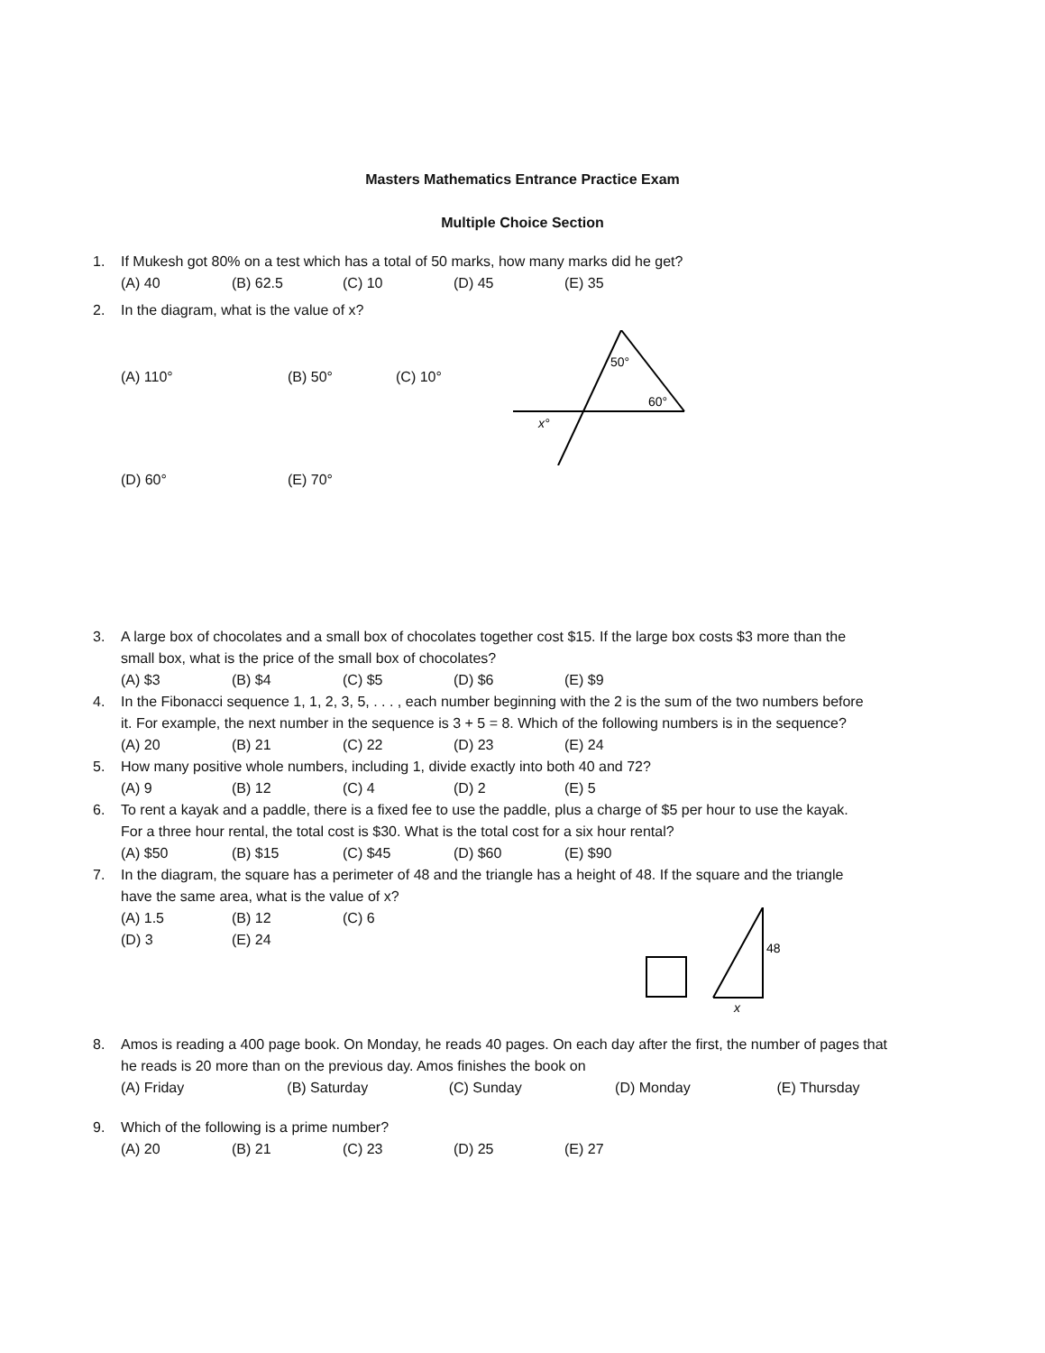Masters Mathematics Entrance Practice Exam
Multiple Choice Section
1. If Mukesh got 80% on a test which has a total of 50 marks, how many marks did he get?
(A) 40 (B) 62.5 (C) 10 (D) 45 (E) 35
2. In the diagram, what is the value of x?
(A) 110° (B) 50° (C) 10°
(D) 60° (E) 70°
50°
60°
x°
3. A large box of chocolates and a small box of chocolates together cost $15. If the large box costs $3 more than the small box, what is the price of the small box of chocolates?
(A) $3 (B) $4 (C) $5 (D) $6 (E) $9
4. In the Fibonacci sequence 1, 1, 2, 3, 5, . . . , each number beginning with the 2 is the sum of the two numbers before it. For example, the next number in the sequence is 3 + 5 = 8. Which of the following numbers is in the sequence?
(A) 20 (B) 21 (C) 22 (D) 23 (E) 24
5. How many positive whole numbers, including 1, divide exactly into both 40 and 72?
(A) 9 (B) 12 (C) 4 (D) 2 (E) 5
6. To rent a kayak and a paddle, there is a fixed fee to use the paddle, plus a charge of $5 per hour to use the kayak. For a three hour rental, the total cost is $30. What is the total cost for a six hour rental?
(A) $50 (B) $15 (C) $45 (D) $60 (E) $90
7. In the diagram, the square has a perimeter of 48 and the triangle has a height of 48. If the square and the triangle have the same area, what is the value of x?
(A) 1.5 (B) 12 (C) 6
(D) 3 (E) 24
48
x
8. Amos is reading a 400 page book. On Monday, he reads 40 pages. On each day after the first, the number of pages that he reads is 20 more than on the previous day. Amos finishes the book on
(A) Friday (B) Saturday (C) Sunday (D) Monday (E) Thursday
9. Which of the following is a prime number?
(A) 20 (B) 21 (C) 23 (D) 25 (E) 27